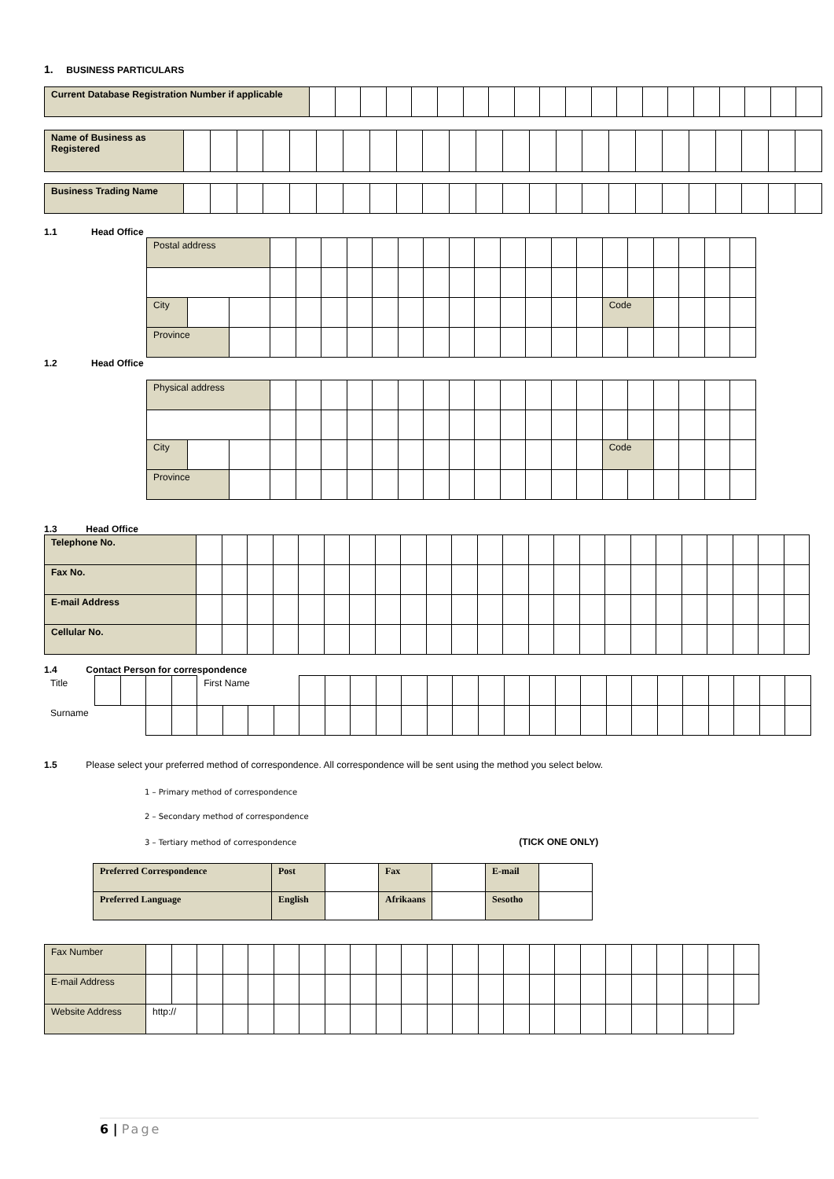1. BUSINESS PARTICULARS
| Current Database Registration Number if applicable | | | | | | | | | | | | | | | | | | | | |
| Name of Business as Registered | | | | | | | | | | | | | | | | | | | | | | | | |
| Business Trading Name | | | | | | | | | | | | | | | | | | | | | | | | |
1.1 Head Office
| Postal address | | | | | | | | | | | | | | | | | | | | | |
| City | | | | | | | | | | | | | | | | Code | | | | | |
| Province | | | | | | | | | | | | | | | | | | | | | |
1.2 Head Office
| Physical address | | | | | | | | | | | | | | | | | | | | | |
| City | | | | | | | | | | | | | | | | Code | | | | | |
| Province | | | | | | | | | | | | | | | | | | | | | |
1.3 Head Office
| Telephone No. | | | | | | | | | | | | | | | | | | | | | | | | |
| Fax No. | | | | | | | | | | | | | | | | | | | | | | | | |
| E-mail Address | | | | | | | | | | | | | | | | | | | | | | | | |
| Cellular No. | | | | | | | | | | | | | | | | | | | | | | | | |
1.4 Contact Person for correspondence
| Title | | | | | First Name | | | | | | | | | | | | | | | | | | | | | | | |
| Surname | | | | | | | | | | | | | | | | | | | | | | | | | | | | |
1.5 Please select your preferred method of correspondence. All correspondence will be sent using the method you select below.
1 – Primary method of correspondence
2 – Secondary method of correspondence
3 – Tertiary method of correspondence (TICK ONE ONLY)
| Preferred Correspondence | Post | | Fax | | E-mail | |
| Preferred Language | English | | Afrikaans | | Sesotho | |
| Fax Number | | | | | | | | | | | | | | | | | | | | | | | | |
| E-mail Address | | | | | | | | | | | | | | | | | | | | | | | | |
| Website Address | http:// | | | | | | | | | | | | | | | | | | | | | | | |
6 | Page